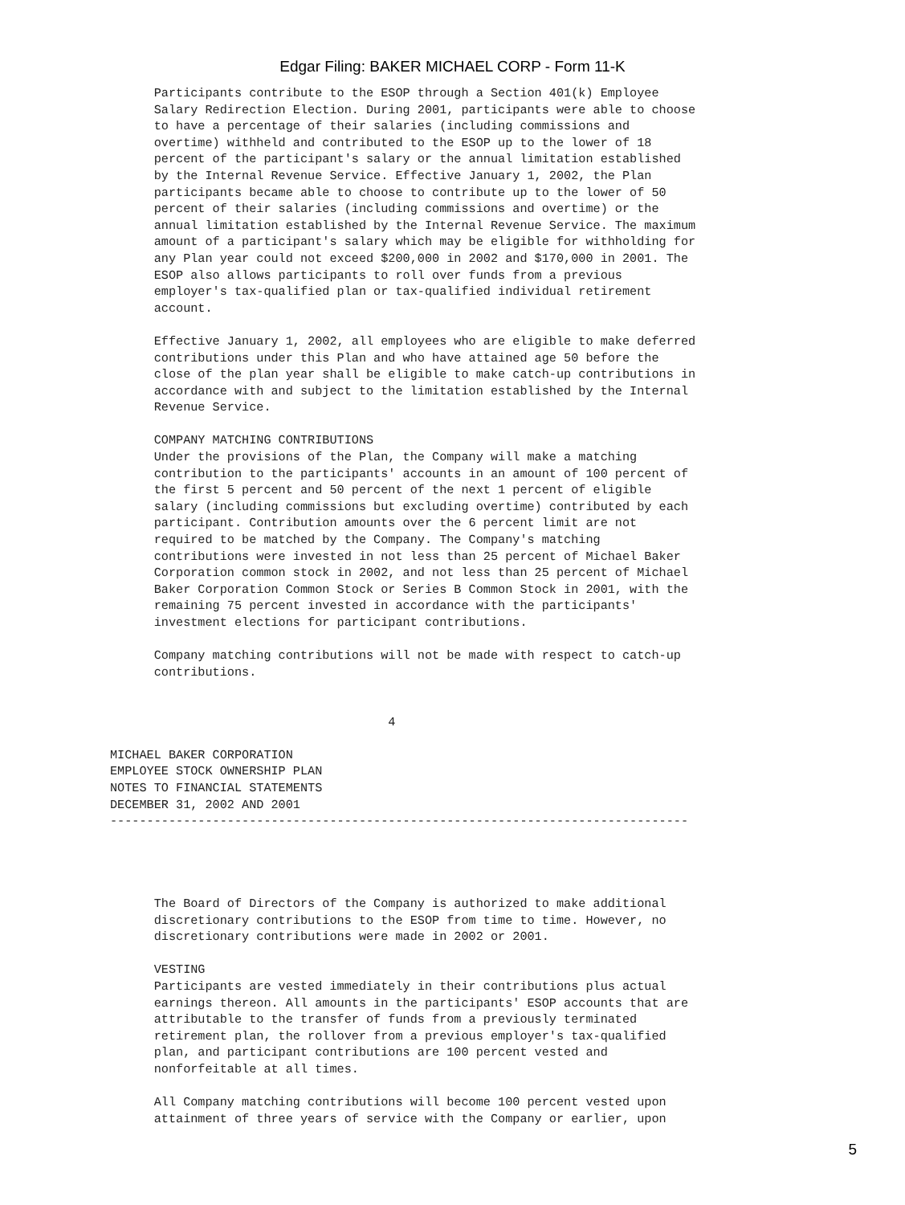Edgar Filing: BAKER MICHAEL CORP - Form 11-K
      Participants contribute to the ESOP through a Section 401(k) Employee
      Salary Redirection Election. During 2001, participants were able to choose
      to have a percentage of their salaries (including commissions and
      overtime) withheld and contributed to the ESOP up to the lower of 18
      percent of the participant's salary or the annual limitation established
      by the Internal Revenue Service. Effective January 1, 2002, the Plan
      participants became able to choose to contribute up to the lower of 50
      percent of their salaries (including commissions and overtime) or the
      annual limitation established by the Internal Revenue Service. The maximum
      amount of a participant's salary which may be eligible for withholding for
      any Plan year could not exceed $200,000 in 2002 and $170,000 in 2001. The
      ESOP also allows participants to roll over funds from a previous
      employer's tax-qualified plan or tax-qualified individual retirement
      account.

      Effective January 1, 2002, all employees who are eligible to make deferred
      contributions under this Plan and who have attained age 50 before the
      close of the plan year shall be eligible to make catch-up contributions in
      accordance with and subject to the limitation established by the Internal
      Revenue Service.

      COMPANY MATCHING CONTRIBUTIONS
      Under the provisions of the Plan, the Company will make a matching
      contribution to the participants' accounts in an amount of 100 percent of
      the first 5 percent and 50 percent of the next 1 percent of eligible
      salary (including commissions but excluding overtime) contributed by each
      participant. Contribution amounts over the 6 percent limit are not
      required to be matched by the Company. The Company's matching
      contributions were invested in not less than 25 percent of Michael Baker
      Corporation common stock in 2002, and not less than 25 percent of Michael
      Baker Corporation Common Stock or Series B Common Stock in 2001, with the
      remaining 75 percent invested in accordance with the participants'
      investment elections for participant contributions.

      Company matching contributions will not be made with respect to catch-up
      contributions.


                                      4

MICHAEL BAKER CORPORATION
EMPLOYEE STOCK OWNERSHIP PLAN
NOTES TO FINANCIAL STATEMENTS
DECEMBER 31, 2002 AND 2001
-------------------------------------------------------------------------------




      The Board of Directors of the Company is authorized to make additional
      discretionary contributions to the ESOP from time to time. However, no
      discretionary contributions were made in 2002 or 2001.

      VESTING
      Participants are vested immediately in their contributions plus actual
      earnings thereon. All amounts in the participants' ESOP accounts that are
      attributable to the transfer of funds from a previously terminated
      retirement plan, the rollover from a previous employer's tax-qualified
      plan, and participant contributions are 100 percent vested and
      nonforfeitable at all times.

      All Company matching contributions will become 100 percent vested upon
      attainment of three years of service with the Company or earlier, upon
5